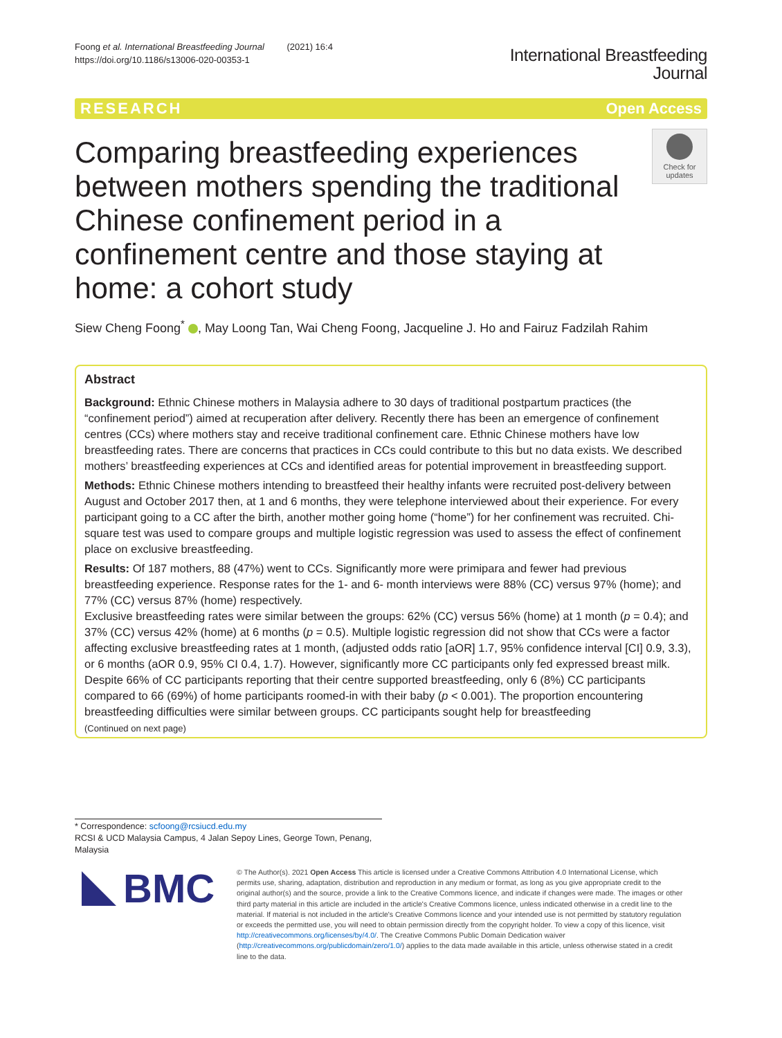Foong et al. International Breastfeeding Journal (2021) 16:4
https://doi.org/10.1186/s13006-020-00353-1
International Breastfeeding
Journal
RESEARCH Open Access
Comparing breastfeeding experiences between mothers spending the traditional Chinese confinement period in a confinement centre and those staying at home: a cohort study
Check for updates
Siew Cheng Foong<sup>*</sup> , May Loong Tan, Wai Cheng Foong, Jacqueline J. Ho and Fairuz Fadzilah Rahim
Abstract
Background: Ethnic Chinese mothers in Malaysia adhere to 30 days of traditional postpartum practices (the “confinement period”) aimed at recuperation after delivery. Recently there has been an emergence of confinement centres (CCs) where mothers stay and receive traditional confinement care. Ethnic Chinese mothers have low breastfeeding rates. There are concerns that practices in CCs could contribute to this but no data exists. We described mothers’ breastfeeding experiences at CCs and identified areas for potential improvement in breastfeeding support.
Methods: Ethnic Chinese mothers intending to breastfeed their healthy infants were recruited post-delivery between August and October 2017 then, at 1 and 6 months, they were telephone interviewed about their experience. For every participant going to a CC after the birth, another mother going home (“home”) for her confinement was recruited. Chi-square test was used to compare groups and multiple logistic regression was used to assess the effect of confinement place on exclusive breastfeeding.
Results: Of 187 mothers, 88 (47%) went to CCs. Significantly more were primipara and fewer had previous breastfeeding experience. Response rates for the 1- and 6- month interviews were 88% (CC) versus 97% (home); and 77% (CC) versus 87% (home) respectively.
Exclusive breastfeeding rates were similar between the groups: 62% (CC) versus 56% (home) at 1 month (p = 0.4); and 37% (CC) versus 42% (home) at 6 months (p = 0.5). Multiple logistic regression did not show that CCs were a factor affecting exclusive breastfeeding rates at 1 month, (adjusted odds ratio [aOR] 1.7, 95% confidence interval [CI] 0.9, 3.3), or 6 months (aOR 0.9, 95% CI 0.4, 1.7). However, significantly more CC participants only fed expressed breast milk. Despite 66% of CC participants reporting that their centre supported breastfeeding, only 6 (8%) CC participants compared to 66 (69%) of home participants roomed-in with their baby (p < 0.001). The proportion encountering breastfeeding difficulties were similar between groups. CC participants sought help for breastfeeding
(Continued on next page)
* Correspondence: scfoong@rcsiucd.edu.my
RCSI & UCD Malaysia Campus, 4 Jalan Sepoy Lines, George Town, Penang, Malaysia
BMC
© The Author(s). 2021 Open Access This article is licensed under a Creative Commons Attribution 4.0 International License, which permits use, sharing, adaptation, distribution and reproduction in any medium or format, as long as you give appropriate credit to the original author(s) and the source, provide a link to the Creative Commons licence, and indicate if changes were made. The images or other third party material in this article are included in the article's Creative Commons licence, unless indicated otherwise in a credit line to the material. If material is not included in the article's Creative Commons licence and your intended use is not permitted by statutory regulation or exceeds the permitted use, you will need to obtain permission directly from the copyright holder. To view a copy of this licence, visit http://creativecommons.org/licenses/by/4.0/. The Creative Commons Public Domain Dedication waiver (http://creativecommons.org/publicdomain/zero/1.0/) applies to the data made available in this article, unless otherwise stated in a credit line to the data.